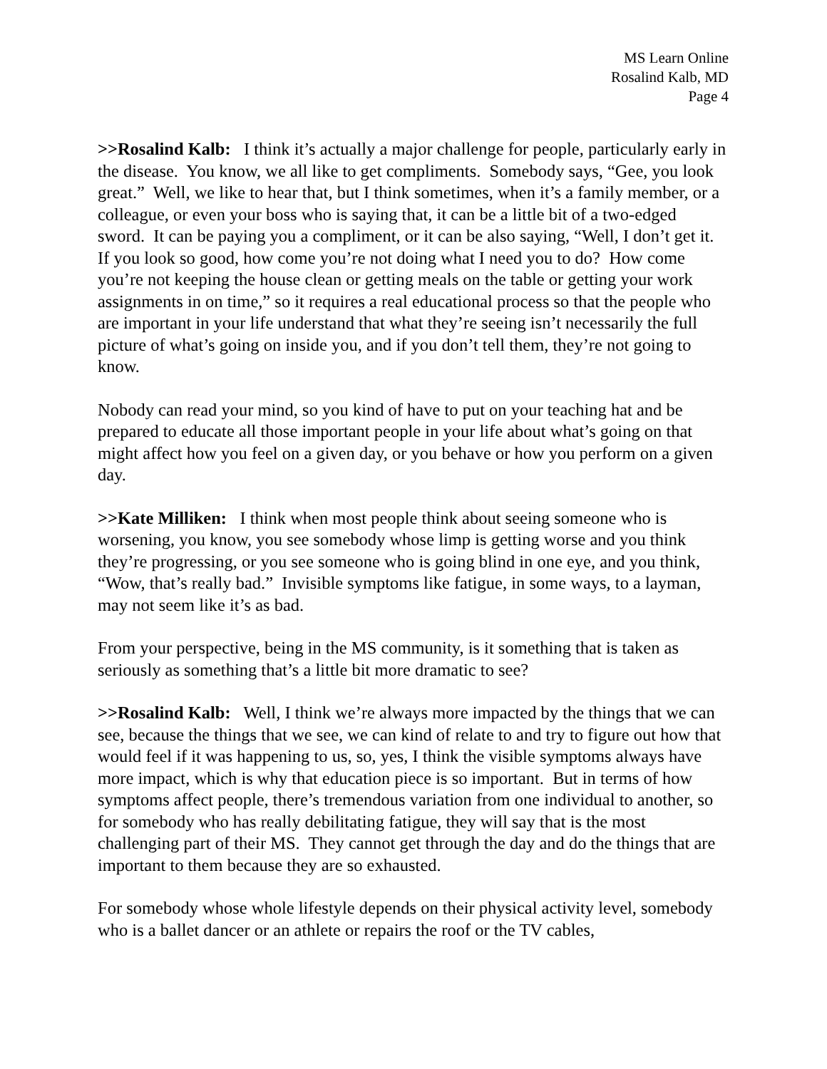MS Learn Online
Rosalind Kalb, MD
Page 4
>>Rosalind Kalb: I think it’s actually a major challenge for people, particularly early in the disease. You know, we all like to get compliments. Somebody says, “Gee, you look great.” Well, we like to hear that, but I think sometimes, when it’s a family member, or a colleague, or even your boss who is saying that, it can be a little bit of a two-edged sword. It can be paying you a compliment, or it can be also saying, “Well, I don’t get it. If you look so good, how come you’re not doing what I need you to do? How come you’re not keeping the house clean or getting meals on the table or getting your work assignments in on time,” so it requires a real educational process so that the people who are important in your life understand that what they’re seeing isn’t necessarily the full picture of what’s going on inside you, and if you don’t tell them, they’re not going to know.
Nobody can read your mind, so you kind of have to put on your teaching hat and be prepared to educate all those important people in your life about what’s going on that might affect how you feel on a given day, or you behave or how you perform on a given day.
>>Kate Milliken: I think when most people think about seeing someone who is worsening, you know, you see somebody whose limp is getting worse and you think they’re progressing, or you see someone who is going blind in one eye, and you think, “Wow, that’s really bad.” Invisible symptoms like fatigue, in some ways, to a layman, may not seem like it’s as bad.
From your perspective, being in the MS community, is it something that is taken as seriously as something that’s a little bit more dramatic to see?
>>Rosalind Kalb: Well, I think we’re always more impacted by the things that we can see, because the things that we see, we can kind of relate to and try to figure out how that would feel if it was happening to us, so, yes, I think the visible symptoms always have more impact, which is why that education piece is so important. But in terms of how symptoms affect people, there’s tremendous variation from one individual to another, so for somebody who has really debilitating fatigue, they will say that is the most challenging part of their MS. They cannot get through the day and do the things that are important to them because they are so exhausted.
For somebody whose whole lifestyle depends on their physical activity level, somebody who is a ballet dancer or an athlete or repairs the roof or the TV cables,